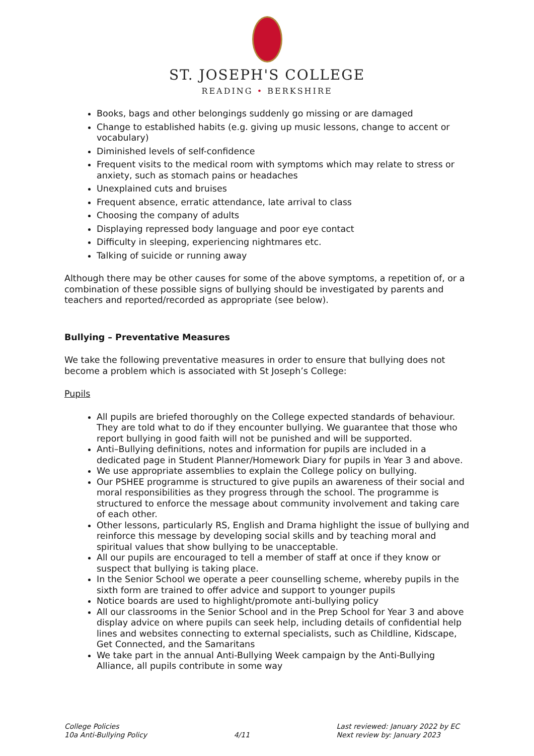ST. JOSEPH'S COLLEGE
READING • BERKSHIRE
Books, bags and other belongings suddenly go missing or are damaged
Change to established habits (e.g. giving up music lessons, change to accent or vocabulary)
Diminished levels of self-confidence
Frequent visits to the medical room with symptoms which may relate to stress or anxiety, such as stomach pains or headaches
Unexplained cuts and bruises
Frequent absence, erratic attendance, late arrival to class
Choosing the company of adults
Displaying repressed body language and poor eye contact
Difficulty in sleeping, experiencing nightmares etc.
Talking of suicide or running away
Although there may be other causes for some of the above symptoms, a repetition of, or a combination of these possible signs of bullying should be investigated by parents and teachers and reported/recorded as appropriate (see below).
Bullying – Preventative Measures
We take the following preventative measures in order to ensure that bullying does not become a problem which is associated with St Joseph’s College:
Pupils
All pupils are briefed thoroughly on the College expected standards of behaviour. They are told what to do if they encounter bullying. We guarantee that those who report bullying in good faith will not be punished and will be supported.
Anti–Bullying definitions, notes and information for pupils are included in a dedicated page in Student Planner/Homework Diary for pupils in Year 3 and above.
We use appropriate assemblies to explain the College policy on bullying.
Our PSHEE programme is structured to give pupils an awareness of their social and moral responsibilities as they progress through the school. The programme is structured to enforce the message about community involvement and taking care of each other.
Other lessons, particularly RS, English and Drama highlight the issue of bullying and reinforce this message by developing social skills and by teaching moral and spiritual values that show bullying to be unacceptable.
All our pupils are encouraged to tell a member of staff at once if they know or suspect that bullying is taking place.
In the Senior School we operate a peer counselling scheme, whereby pupils in the sixth form are trained to offer advice and support to younger pupils
Notice boards are used to highlight/promote anti-bullying policy
All our classrooms in the Senior School and in the Prep School for Year 3 and above display advice on where pupils can seek help, including details of confidential help lines and websites connecting to external specialists, such as Childline, Kidscape, Get Connected, and the Samaritans
We take part in the annual Anti-Bullying Week campaign by the Anti-Bullying Alliance, all pupils contribute in some way
College Policies
10a Anti-Bullying Policy
4/11 Last reviewed: January 2022 by EC
Next review by: January 2023